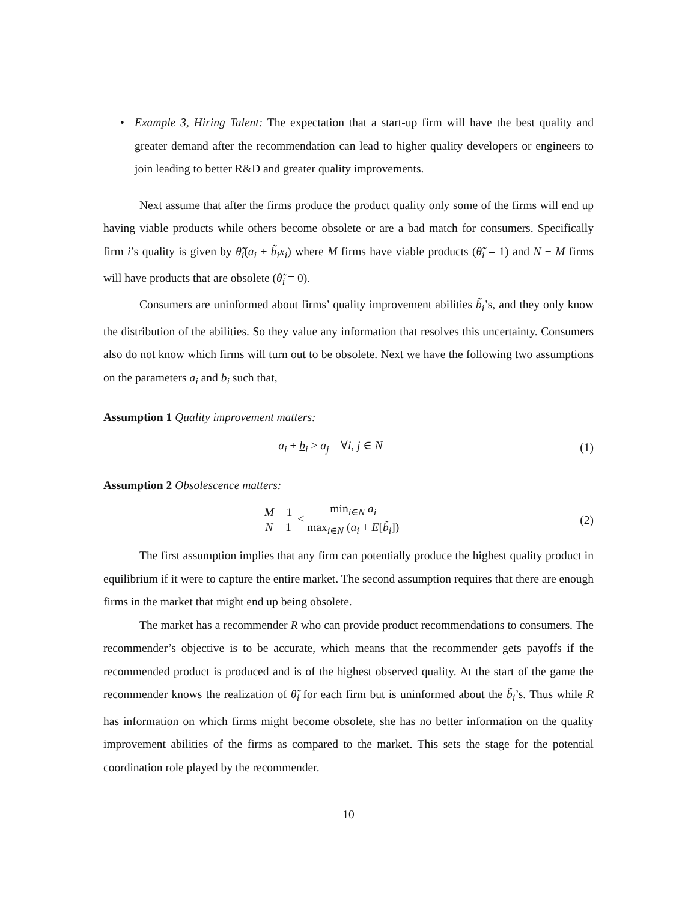• Example 3, Hiring Talent: The expectation that a start-up firm will have the best quality and greater demand after the recommendation can lead to higher quality developers or engineers to join leading to better R&D and greater quality improvements.
Next assume that after the firms produce the product quality only some of the firms will end up having viable products while others become obsolete or are a bad match for consumers. Specifically firm i’s quality is given by θ̃<sub>i</sub>(a<sub>i</sub> + b̃<sub>i</sub>x<sub>i</sub>) where M firms have viable products (θ̃<sub>i</sub> = 1) and N − M firms will have products that are obsolete (θ̃<sub>i</sub> = 0).
Consumers are uninformed about firms’ quality improvement abilities b̃<sub>i</sub>’s, and they only know the distribution of the abilities. So they value any information that resolves this uncertainty. Consumers also do not know which firms will turn out to be obsolete. Next we have the following two assumptions on the parameters a<sub>i</sub> and b<sub>i</sub> such that,
Assumption 1 Quality improvement matters:
a<sub>i</sub> + b<sub>i</sub> > a<sub>j</sub> ∀i, j ∈ N (1)
Assumption 2 Obsolescence matters:
M − 1
N − 1
<
min<sub>i∈N</sub> a<sub>i</sub>
max<sub>i∈N</sub> (a<sub>i</sub> + E[b̃<sub>i</sub>])
(2)
The first assumption implies that any firm can potentially produce the highest quality product in equilibrium if it were to capture the entire market. The second assumption requires that there are enough firms in the market that might end up being obsolete.
The market has a recommender R who can provide product recommendations to consumers. The recommender’s objective is to be accurate, which means that the recommender gets payoffs if the recommended product is produced and is of the highest observed quality. At the start of the game the recommender knows the realization of θ̃<sub>i</sub> for each firm but is uninformed about the b̃<sub>i</sub>’s. Thus while R has information on which firms might become obsolete, she has no better information on the quality improvement abilities of the firms as compared to the market. This sets the stage for the potential coordination role played by the recommender.
10